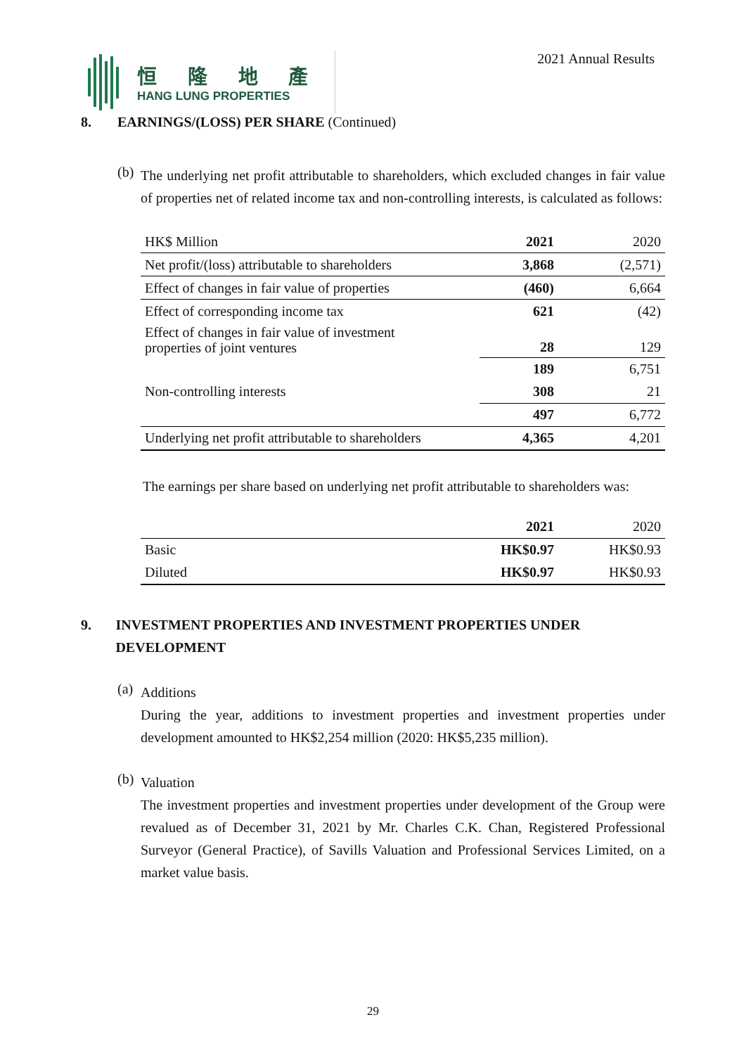恒 隆 地 產
HANG LUNG PROPERTIES
2021 Annual Results
8. EARNINGS/(LOSS) PER SHARE (Continued)
(b)
The underlying net profit attributable to shareholders, which excluded changes in fair value of properties net of related income tax and non-controlling interests, is calculated as follows:
| HK$ Million | 2021 | 2020 |
| Net profit/(loss) attributable to shareholders | 3,868 | (2,571) |
| Effect of changes in fair value of properties | (460) | 6,664 |
| Effect of corresponding income tax | 621 | (42) |
| Effect of changes in fair value of investment properties of joint ventures | 28 | 129 |
| | 189 | 6,751 |
| Non-controlling interests | 308 | 21 |
| | 497 | 6,772 |
| Underlying net profit attributable to shareholders | 4,365 | 4,201 |
The earnings per share based on underlying net profit attributable to shareholders was:
| | 2021 | 2020 |
| Basic | HK$0.97 | HK$0.93 |
| Diluted | HK$0.97 | HK$0.93 |
9. INVESTMENT PROPERTIES AND INVESTMENT PROPERTIES UNDER DEVELOPMENT
(a)
Additions
During the year, additions to investment properties and investment properties under development amounted to HK$2,254 million (2020: HK$5,235 million).
(b)
Valuation
The investment properties and investment properties under development of the Group were revalued as of December 31, 2021 by Mr. Charles C.K. Chan, Registered Professional Surveyor (General Practice), of Savills Valuation and Professional Services Limited, on a market value basis.
29